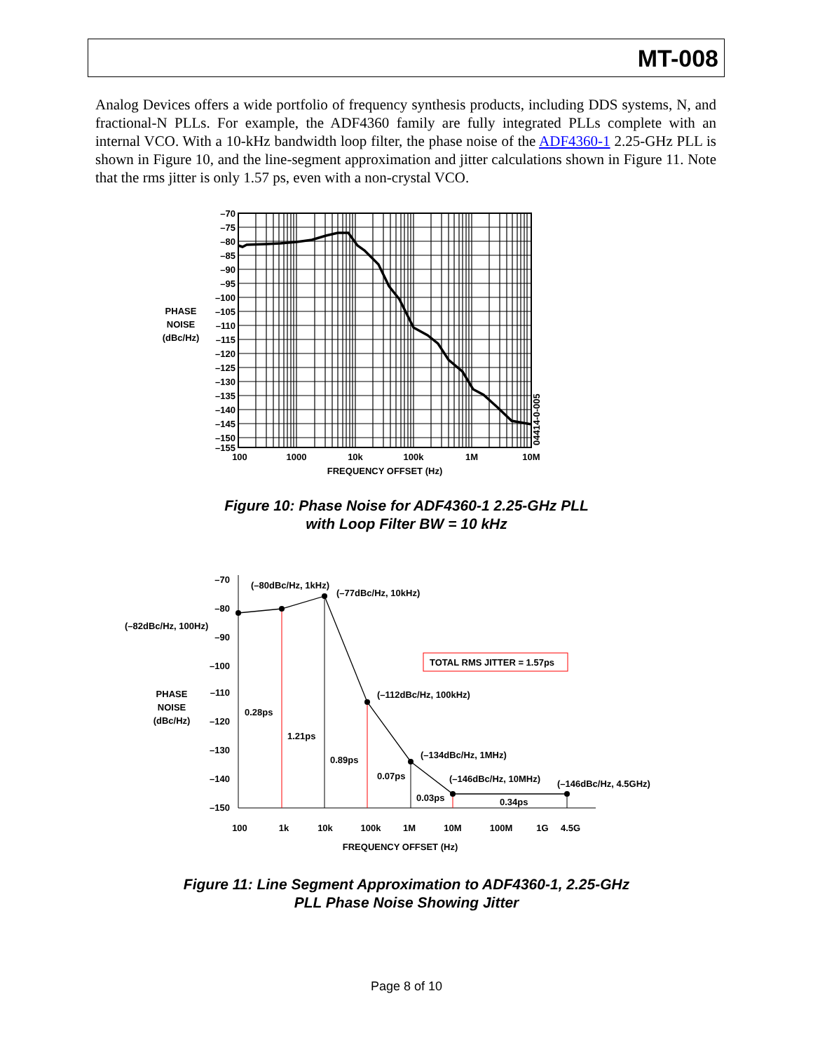MT-008
Analog Devices offers a wide portfolio of frequency synthesis products, including DDS systems, N, and fractional-N PLLs. For example, the ADF4360 family are fully integrated PLLs complete with an internal VCO. With a 10-kHz bandwidth loop filter, the phase noise of the ADF4360-1 2.25-GHz PLL is shown in Figure 10, and the line-segment approximation and jitter calculations shown in Figure 11. Note that the rms jitter is only 1.57 ps, even with a non-crystal VCO.
–70
–75
–80
–85
–90
–95
–100
–105
–110
–115
–120
–125
–130
–135
–140
–145
–150
–155
PHASE
NOISE
(dBc/Hz)
100
1000
10k
100k
1M
10M
FREQUENCY OFFSET (Hz)
04414-0-005
Figure 10: Phase Noise for ADF4360-1 2.25-GHz PLL
with Loop Filter BW = 10 kHz
–70
–80
–90
–100
–110
–120
–130
–140
–150
PHASE
NOISE
(dBc/Hz)
(–80dBc/Hz, 1kHz)
(–77dBc/Hz, 10kHz)
(–82dBc/Hz, 100Hz)
(–112dBc/Hz, 100kHz)
(–134dBc/Hz, 1MHz)
(–146dBc/Hz, 10MHz)
(–146dBc/Hz, 4.5GHz)
TOTAL RMS JITTER = 1.57ps
0.28ps
1.21ps
0.89ps
0.07ps
0.03ps
0.34ps
100
1k
10k
100k
1M
10M
100M
1G
4.5G
FREQUENCY OFFSET (Hz)
Figure 11: Line Segment Approximation to ADF4360-1, 2.25-GHz
PLL Phase Noise Showing Jitter
Page 8 of 10